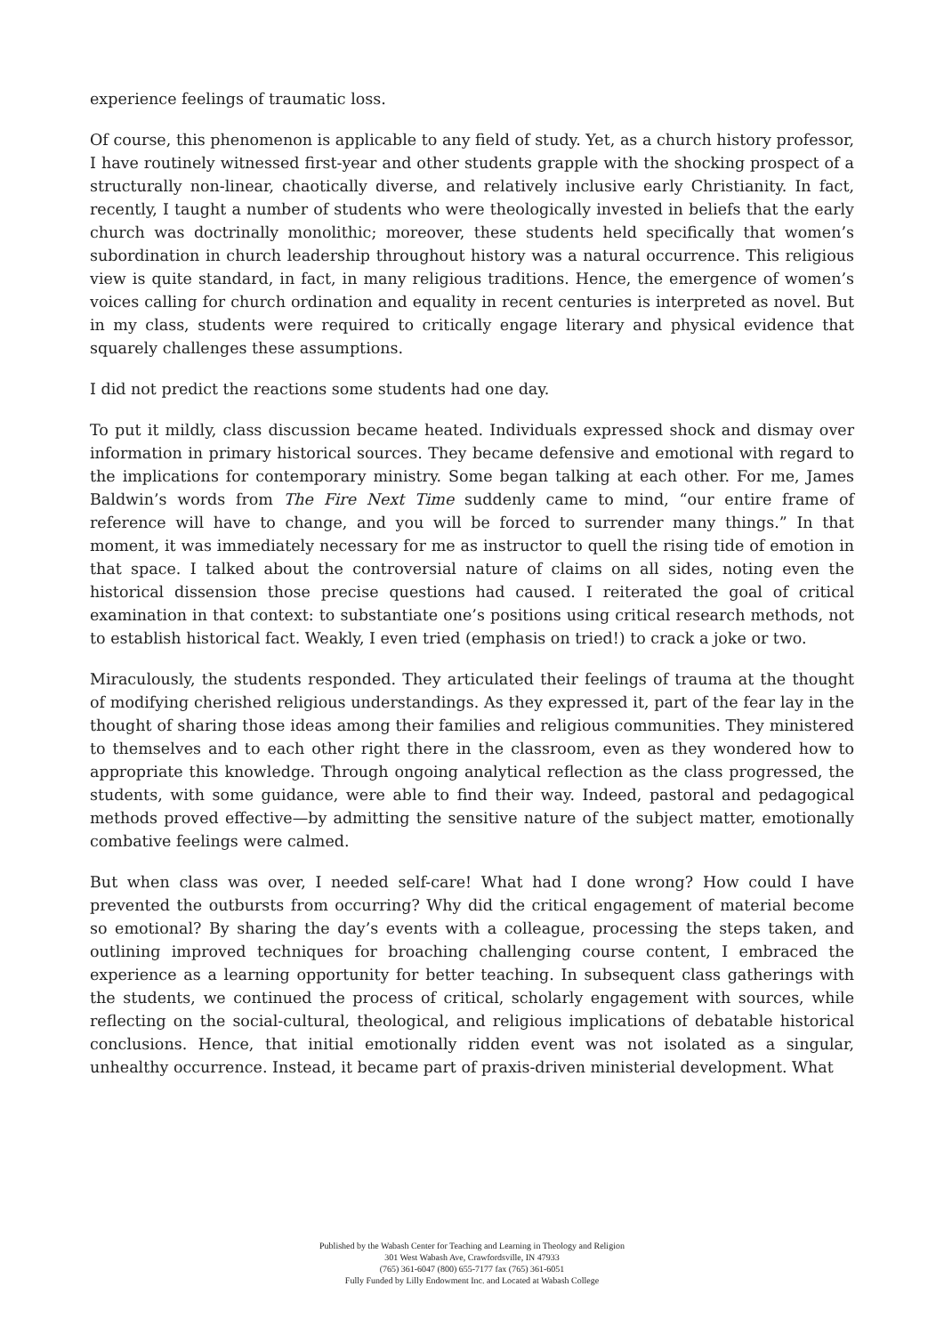experience feelings of traumatic loss.
Of course, this phenomenon is applicable to any field of study. Yet, as a church history professor, I have routinely witnessed first-year and other students grapple with the shocking prospect of a structurally non-linear, chaotically diverse, and relatively inclusive early Christianity. In fact, recently, I taught a number of students who were theologically invested in beliefs that the early church was doctrinally monolithic; moreover, these students held specifically that women’s subordination in church leadership throughout history was a natural occurrence. This religious view is quite standard, in fact, in many religious traditions. Hence, the emergence of women’s voices calling for church ordination and equality in recent centuries is interpreted as novel. But in my class, students were required to critically engage literary and physical evidence that squarely challenges these assumptions.
I did not predict the reactions some students had one day.
To put it mildly, class discussion became heated. Individuals expressed shock and dismay over information in primary historical sources. They became defensive and emotional with regard to the implications for contemporary ministry. Some began talking at each other. For me, James Baldwin’s words from The Fire Next Time suddenly came to mind, “our entire frame of reference will have to change, and you will be forced to surrender many things.” In that moment, it was immediately necessary for me as instructor to quell the rising tide of emotion in that space. I talked about the controversial nature of claims on all sides, noting even the historical dissension those precise questions had caused. I reiterated the goal of critical examination in that context: to substantiate one’s positions using critical research methods, not to establish historical fact. Weakly, I even tried (emphasis on tried!) to crack a joke or two.
Miraculously, the students responded. They articulated their feelings of trauma at the thought of modifying cherished religious understandings. As they expressed it, part of the fear lay in the thought of sharing those ideas among their families and religious communities. They ministered to themselves and to each other right there in the classroom, even as they wondered how to appropriate this knowledge. Through ongoing analytical reflection as the class progressed, the students, with some guidance, were able to find their way. Indeed, pastoral and pedagogical methods proved effective—by admitting the sensitive nature of the subject matter, emotionally combative feelings were calmed.
But when class was over, I needed self-care! What had I done wrong? How could I have prevented the outbursts from occurring? Why did the critical engagement of material become so emotional? By sharing the day’s events with a colleague, processing the steps taken, and outlining improved techniques for broaching challenging course content, I embraced the experience as a learning opportunity for better teaching. In subsequent class gatherings with the students, we continued the process of critical, scholarly engagement with sources, while reflecting on the social-cultural, theological, and religious implications of debatable historical conclusions. Hence, that initial emotionally ridden event was not isolated as a singular, unhealthy occurrence. Instead, it became part of praxis-driven ministerial development. What
Published by the Wabash Center for Teaching and Learning in Theology and Religion
301 West Wabash Ave, Crawfordsville, IN 47933
(765) 361-6047 (800) 655-7177 fax (765) 361-6051
Fully Funded by Lilly Endowment Inc. and Located at Wabash College